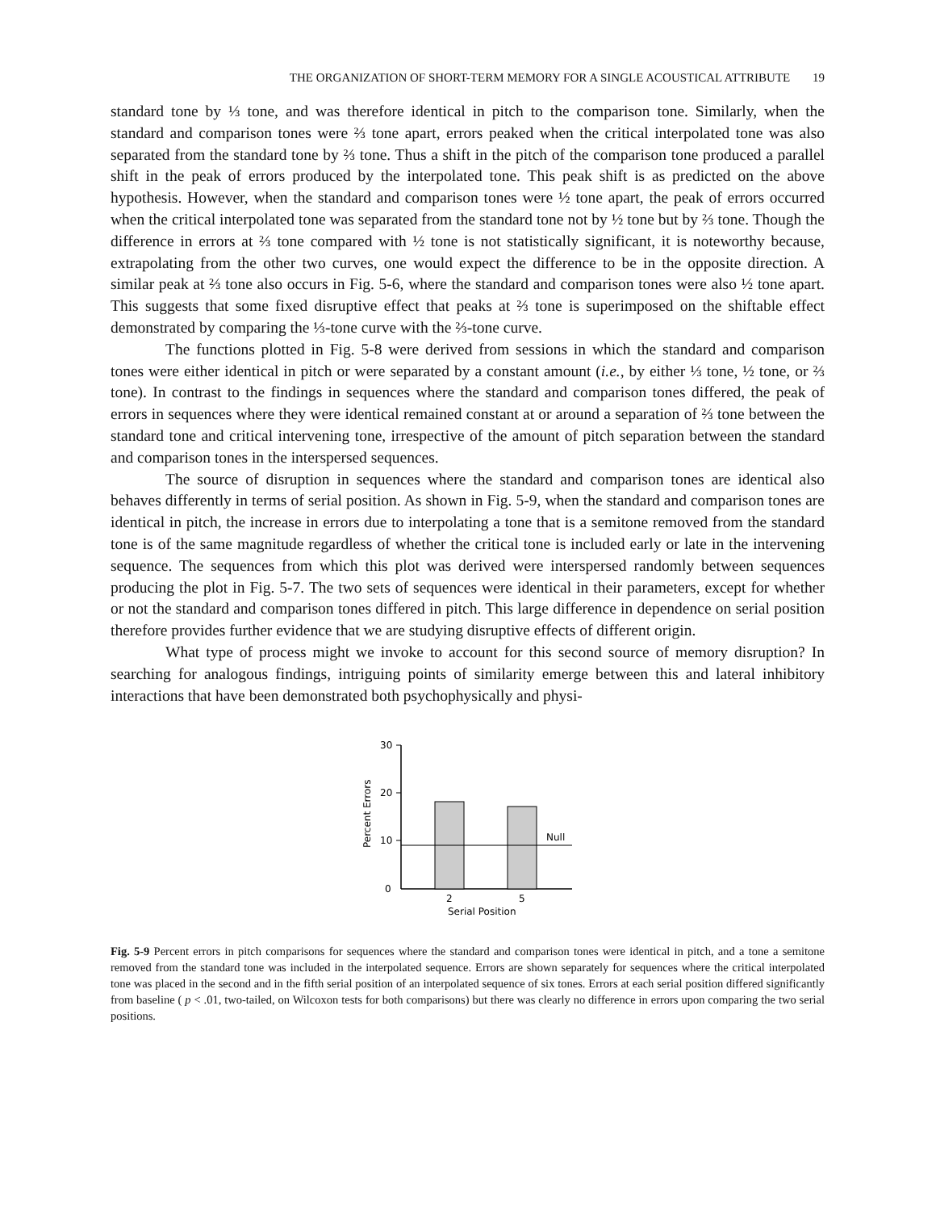THE ORGANIZATION OF SHORT-TERM MEMORY FOR A SINGLE ACOUSTICAL ATTRIBUTE 19
standard tone by ⅓ tone, and was therefore identical in pitch to the comparison tone. Similarly, when the standard and comparison tones were ⅔ tone apart, errors peaked when the critical interpolated tone was also separated from the standard tone by ⅔ tone. Thus a shift in the pitch of the comparison tone produced a parallel shift in the peak of errors produced by the interpolated tone. This peak shift is as predicted on the above hypothesis. However, when the standard and comparison tones were ½ tone apart, the peak of errors occurred when the critical interpolated tone was separated from the standard tone not by ½ tone but by ⅔ tone. Though the difference in errors at ⅔ tone compared with ½ tone is not statistically significant, it is noteworthy because, extrapolating from the other two curves, one would expect the difference to be in the opposite direction. A similar peak at ⅔ tone also occurs in Fig. 5-6, where the standard and comparison tones were also ½ tone apart. This suggests that some fixed disruptive effect that peaks at ⅔ tone is superimposed on the shiftable effect demonstrated by comparing the ⅓-tone curve with the ⅔-tone curve.
The functions plotted in Fig. 5-8 were derived from sessions in which the standard and comparison tones were either identical in pitch or were separated by a constant amount (i.e., by either ⅓ tone, ½ tone, or ⅔ tone). In contrast to the findings in sequences where the standard and comparison tones differed, the peak of errors in sequences where they were identical remained constant at or around a separation of ⅔ tone between the standard tone and critical intervening tone, irrespective of the amount of pitch separation between the standard and comparison tones in the interspersed sequences.
The source of disruption in sequences where the standard and comparison tones are identical also behaves differently in terms of serial position. As shown in Fig. 5-9, when the standard and comparison tones are identical in pitch, the increase in errors due to interpolating a tone that is a semitone removed from the standard tone is of the same magnitude regardless of whether the critical tone is included early or late in the intervening sequence. The sequences from which this plot was derived were interspersed randomly between sequences producing the plot in Fig. 5-7. The two sets of sequences were identical in their parameters, except for whether or not the standard and comparison tones differed in pitch. This large difference in dependence on serial position therefore provides further evidence that we are studying disruptive effects of different origin.
What type of process might we invoke to account for this second source of memory disruption? In searching for analogous findings, intriguing points of similarity emerge between this and lateral inhibitory interactions that have been demonstrated both psychophysically and physi-
30
20
10
0
Percent Errors
Null
2
5
Serial Position
Fig. 5-9 Percent errors in pitch comparisons for sequences where the standard and comparison tones were identical in pitch, and a tone a semitone removed from the standard tone was included in the interpolated sequence. Errors are shown separately for sequences where the critical interpolated tone was placed in the second and in the fifth serial position of an interpolated sequence of six tones. Errors at each serial position differed significantly from baseline ( p < .01, two-tailed, on Wilcoxon tests for both comparisons) but there was clearly no difference in errors upon comparing the two serial positions.